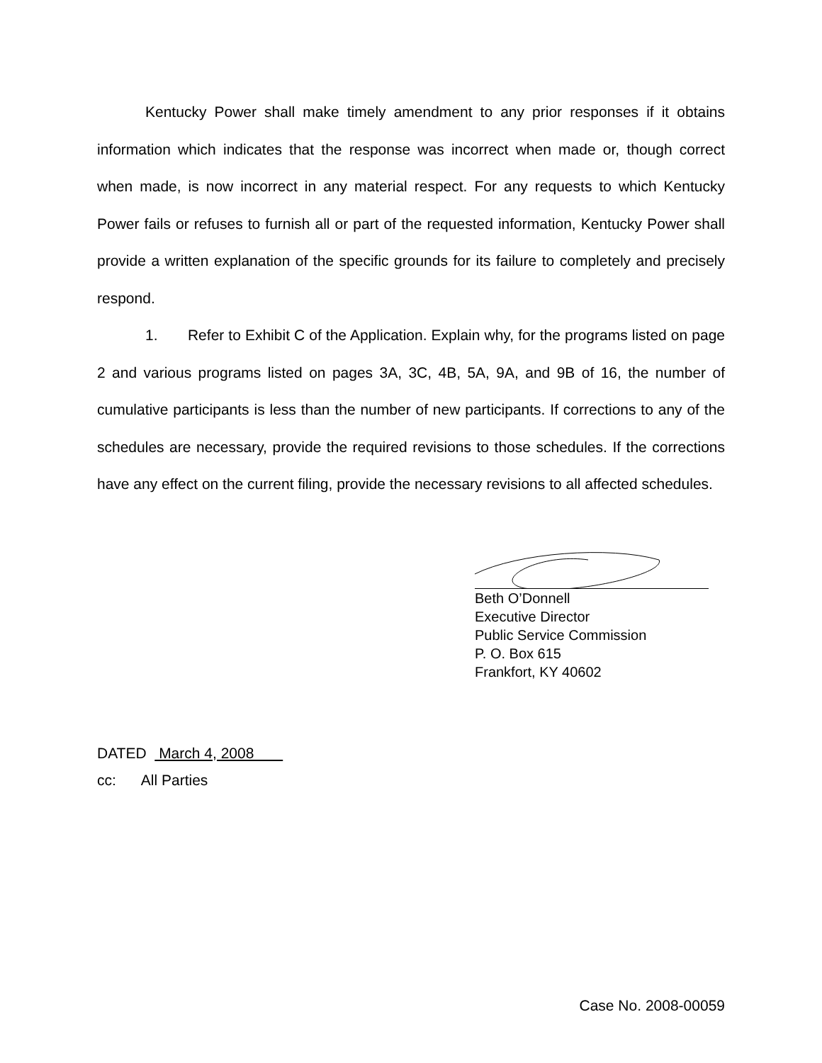Kentucky Power shall make timely amendment to any prior responses if it obtains information which indicates that the response was incorrect when made or, though correct when made, is now incorrect in any material respect. For any requests to which Kentucky Power fails or refuses to furnish all or part of the requested information, Kentucky Power shall provide a written explanation of the specific grounds for its failure to completely and precisely respond.
1. Refer to Exhibit C of the Application. Explain why, for the programs listed on page 2 and various programs listed on pages 3A, 3C, 4B, 5A, 9A, and 9B of 16, the number of cumulative participants is less than the number of new participants. If corrections to any of the schedules are necessary, provide the required revisions to those schedules. If the corrections have any effect on the current filing, provide the necessary revisions to all affected schedules.
Beth O’Donnell
Executive Director
Public Service Commission
P. O. Box 615
Frankfort, KY 40602
DATED March 4, 2008
cc: All Parties
Case No. 2008-00059